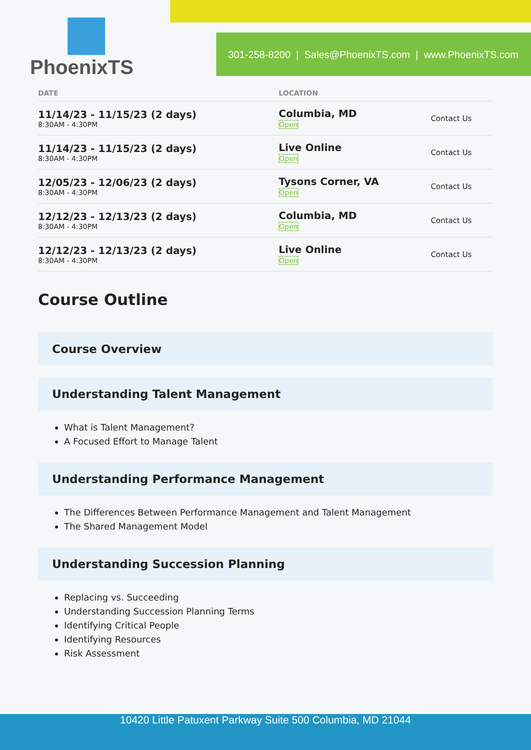PhoenixTS
301-258-8200 | Sales@PhoenixTS.com | www.PhoenixTS.com
| DATE | LOCATION | |
| --- | --- | --- |
| 11/14/23 - 11/15/23 (2 days) 8:30AM - 4:30PM | Columbia, MD Open | Contact Us |
| 11/14/23 - 11/15/23 (2 days) 8:30AM - 4:30PM | Live Online Open | Contact Us |
| 12/05/23 - 12/06/23 (2 days) 8:30AM - 4:30PM | Tysons Corner, VA Open | Contact Us |
| 12/12/23 - 12/13/23 (2 days) 8:30AM - 4:30PM | Columbia, MD Open | Contact Us |
| 12/12/23 - 12/13/23 (2 days) 8:30AM - 4:30PM | Live Online Open | Contact Us |
Course Outline
Course Overview
Understanding Talent Management
What is Talent Management?
A Focused Effort to Manage Talent
Understanding Performance Management
The Differences Between Performance Management and Talent Management
The Shared Management Model
Understanding Succession Planning
Replacing vs. Succeeding
Understanding Succession Planning Terms
Identifying Critical People
Identifying Resources
Risk Assessment
10420 Little Patuxent Parkway Suite 500 Columbia, MD 21044